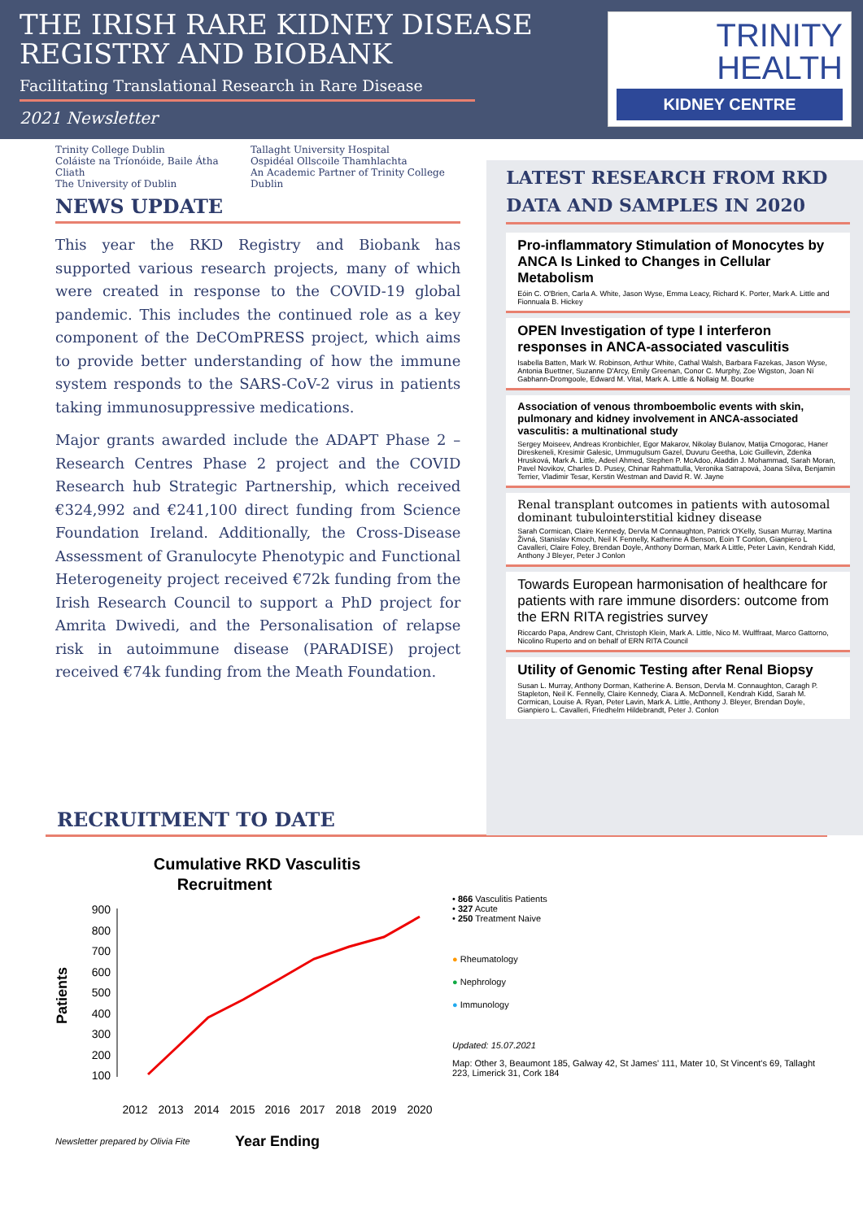THE IRISH RARE KIDNEY DISEASE
REGISTRY AND BIOBANK
Facilitating Translational Research in Rare Disease
2021 Newsletter
TRINITY
HEALTH
KIDNEY CENTRE
Trinity College Dublin
Coláiste na Tríonóide, Baile Átha Cliath
The University of Dublin
Tallaght University Hospital
Ospidéal Ollscoile Thamhlachta
An Academic Partner of Trinity College Dublin
NEWS UPDATE
This year the RKD Registry and Biobank has supported various research projects, many of which were created in response to the COVID-19 global pandemic. This includes the continued role as a key component of the DeCOmPRESS project, which aims to provide better understanding of how the immune system responds to the SARS-CoV-2 virus in patients taking immunosuppressive medications.
Major grants awarded include the ADAPT Phase 2 – Research Centres Phase 2 project and the COVID Research hub Strategic Partnership, which received €324,992 and €241,100 direct funding from Science Foundation Ireland. Additionally, the Cross-Disease Assessment of Granulocyte Phenotypic and Functional Heterogeneity project received €72k funding from the Irish Research Council to support a PhD project for Amrita Dwivedi, and the Personalisation of relapse risk in autoimmune disease (PARADISE) project received €74k funding from the Meath Foundation.
LATEST RESEARCH FROM RKD DATA AND SAMPLES IN 2020
Pro-inflammatory Stimulation of Monocytes by ANCA Is Linked to Changes in Cellular Metabolism
Eóin C. O'Brien, Carla A. White, Jason Wyse, Emma Leacy, Richard K. Porter, Mark A. Little and Fionnuala B. Hickey
OPEN Investigation of type I interferon responses in ANCA-associated vasculitis
Isabella Batten, Mark W. Robinson, Arthur White, Cathal Walsh, Barbara Fazekas, Jason Wyse, Antonia Buettner, Suzanne D'Arcy, Emily Greenan, Conor C. Murphy, Zoe Wigston, Joan Ní Gabhann-Dromgoole, Edward M. Vital, Mark A. Little & Nollaig M. Bourke
Association of venous thromboembolic events with skin, pulmonary and kidney involvement in ANCA-associated vasculitis: a multinational study
Sergey Moiseev, Andreas Kronbichler, Egor Makarov, Nikolay Bulanov, Matija Crnogorac, Haner Direskeneli, Kresimir Galesic, Ummugulsum Gazel, Duvuru Geetha, Loic Guillevin, Zdenka Hrusková, Mark A. Little, Adeel Ahmed, Stephen P. McAdoo, Aladdin J. Mohammad, Sarah Moran, Pavel Novikov, Charles D. Pusey, Chinar Rahmattulla, Veronika Satrapová, Joana Silva, Benjamin Terrier, Vladimir Tesar, Kerstin Westman and David R. W. Jayne
Renal transplant outcomes in patients with autosomal dominant tubulointerstitial kidney disease
Sarah Cormican, Claire Kennedy, Dervla M Connaughton, Patrick O'Kelly, Susan Murray, Martina Živná, Stanislav Kmoch, Neil K Fennelly, Katherine A Benson, Eoin T Conlon, Gianpiero L Cavalleri, Claire Foley, Brendan Doyle, Anthony Dorman, Mark A Little, Peter Lavin, Kendrah Kidd, Anthony J Bleyer, Peter J Conlon
Towards European harmonisation of healthcare for patients with rare immune disorders: outcome from the ERN RITA registries survey
Riccardo Papa, Andrew Cant, Christoph Klein, Mark A. Little, Nico M. Wulffraat, Marco Gattorno, Nicolino Ruperto and on behalf of ERN RITA Council
Utility of Genomic Testing after Renal Biopsy
Susan L. Murray, Anthony Dorman, Katherine A. Benson, Dervla M. Connaughton, Caragh P. Stapleton, Neil K. Fennelly, Claire Kennedy, Ciara A. McDonnell, Kendrah Kidd, Sarah M. Cormican, Louise A. Ryan, Peter Lavin, Mark A. Little, Anthony J. Bleyer, Brendan Doyle, Gianpiero L. Cavalleri, Friedhelm Hildebrandt, Peter J. Conlon
RECRUITMENT TO DATE
Cumulative RKD Vasculitis
Recruitment
Patients
900
800
700
600
500
400
300
200
100
2012
2013
2014
2015
2016
2017
2018
2019
2020
Newsletter prepared by Olivia Fite
Year Ending
• 866 Vasculitis Patients
• 327 Acute
• 250 Treatment Naive
● Rheumatology
● Nephrology
● Immunology
Updated: 15.07.2021
Map: Other 3, Beaumont 185, Galway 42, St James' 111, Mater 10, St Vincent's 69, Tallaght 223, Limerick 31, Cork 184